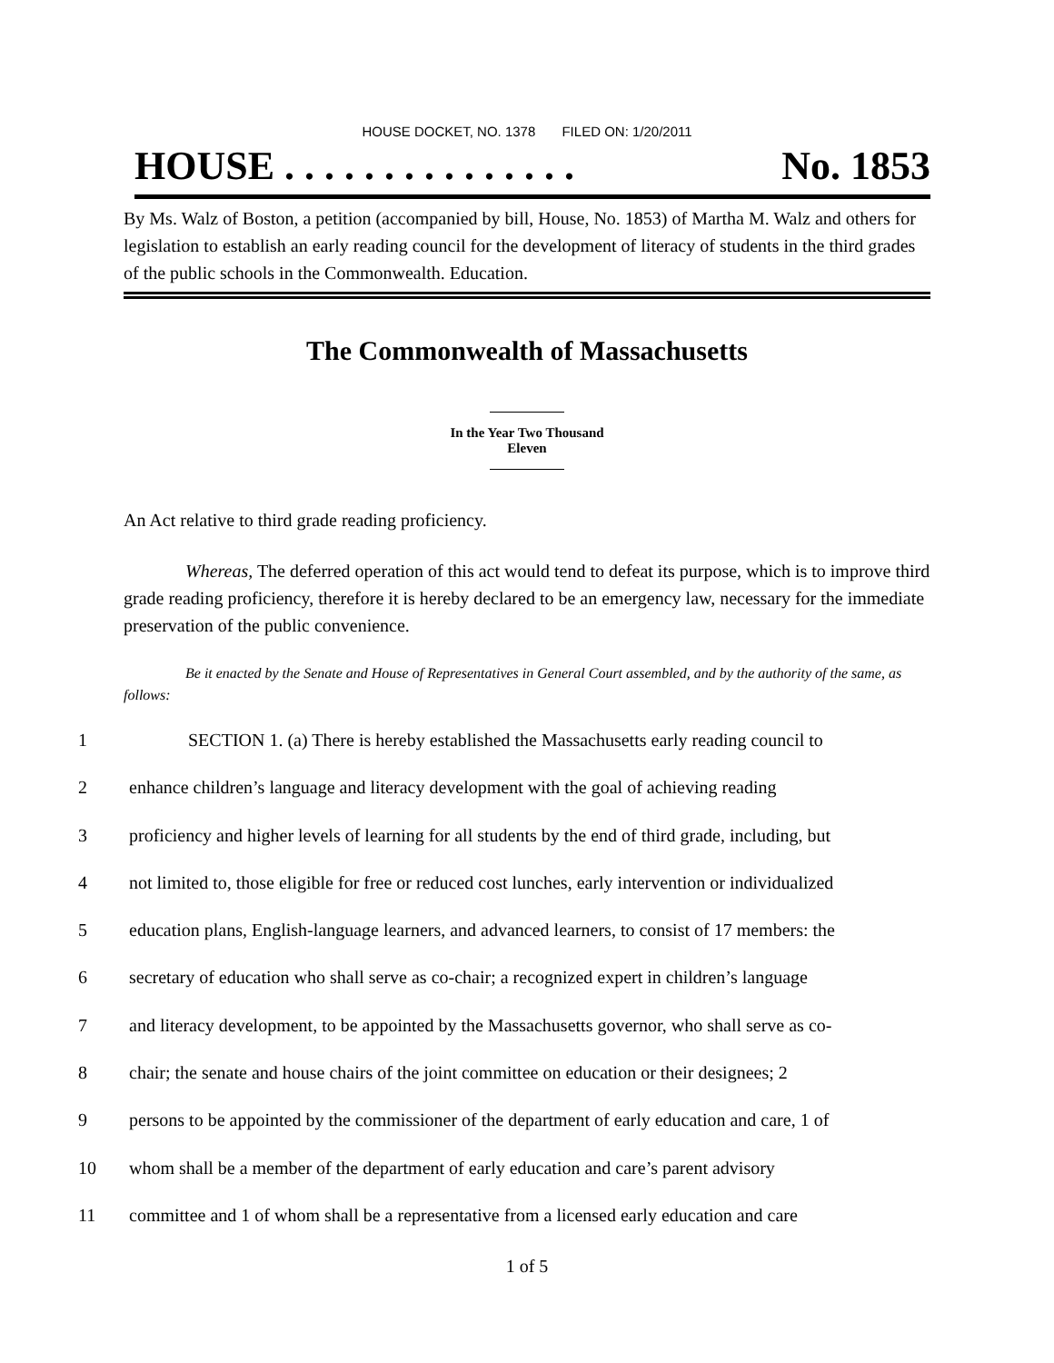HOUSE DOCKET, NO. 1378 FILED ON: 1/20/2011
HOUSE . . . . . . . . . . . . . . . No. 1853
By Ms. Walz of Boston, a petition (accompanied by bill, House, No. 1853) of Martha M. Walz and others for legislation to establish an early reading council for the development of literacy of students in the third grades of the public schools in the Commonwealth. Education.
The Commonwealth of Massachusetts
In the Year Two Thousand Eleven
An Act relative to third grade reading proficiency.
Whereas, The deferred operation of this act would tend to defeat its purpose, which is to improve third grade reading proficiency, therefore it is hereby declared to be an emergency law, necessary for the immediate preservation of the public convenience.
Be it enacted by the Senate and House of Representatives in General Court assembled, and by the authority of the same, as follows:
1 SECTION 1. (a) There is hereby established the Massachusetts early reading council to
2 enhance children’s language and literacy development with the goal of achieving reading
3 proficiency and higher levels of learning for all students by the end of third grade, including, but
4 not limited to, those eligible for free or reduced cost lunches, early intervention or individualized
5 education plans, English-language learners, and advanced learners, to consist of 17 members: the
6 secretary of education who shall serve as co-chair; a recognized expert in children’s language
7 and literacy development, to be appointed by the Massachusetts governor, who shall serve as co-
8 chair; the senate and house chairs of the joint committee on education or their designees; 2
9 persons to be appointed by the commissioner of the department of early education and care, 1 of
10 whom shall be a member of the department of early education and care’s parent advisory
11 committee and 1 of whom shall be a representative from a licensed early education and care
1 of 5